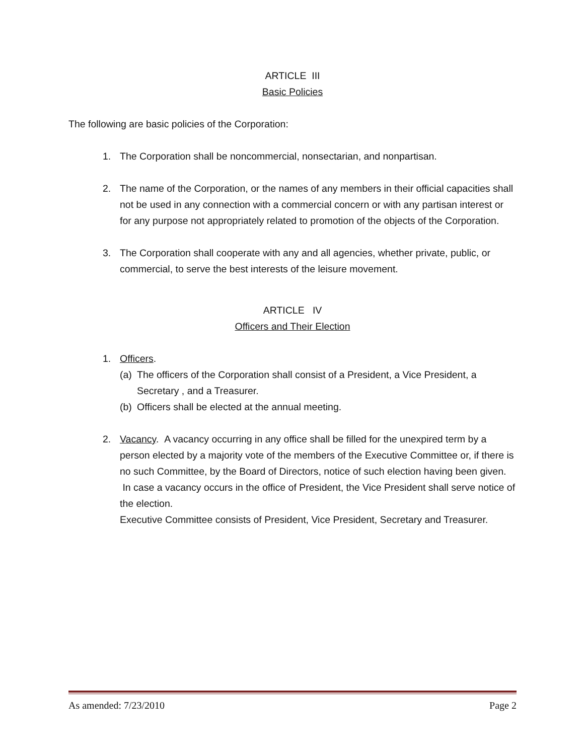ARTICLE III
Basic Policies
The following are basic policies of the Corporation:
1. The Corporation shall be noncommercial, nonsectarian, and nonpartisan.
2. The name of the Corporation, or the names of any members in their official capacities shall not be used in any connection with a commercial concern or with any partisan interest or for any purpose not appropriately related to promotion of the objects of the Corporation.
3. The Corporation shall cooperate with any and all agencies, whether private, public, or commercial, to serve the best interests of the leisure movement.
ARTICLE IV
Officers and Their Election
1. Officers.
(a) The officers of the Corporation shall consist of a President, a Vice President, a Secretary , and a Treasurer.
(b) Officers shall be elected at the annual meeting.
2. Vacancy. A vacancy occurring in any office shall be filled for the unexpired term by a person elected by a majority vote of the members of the Executive Committee or, if there is no such Committee, by the Board of Directors, notice of such election having been given. In case a vacancy occurs in the office of President, the Vice President shall serve notice of the election.
Executive Committee consists of President, Vice President, Secretary and Treasurer.
As amended: 7/23/2010 Page 2